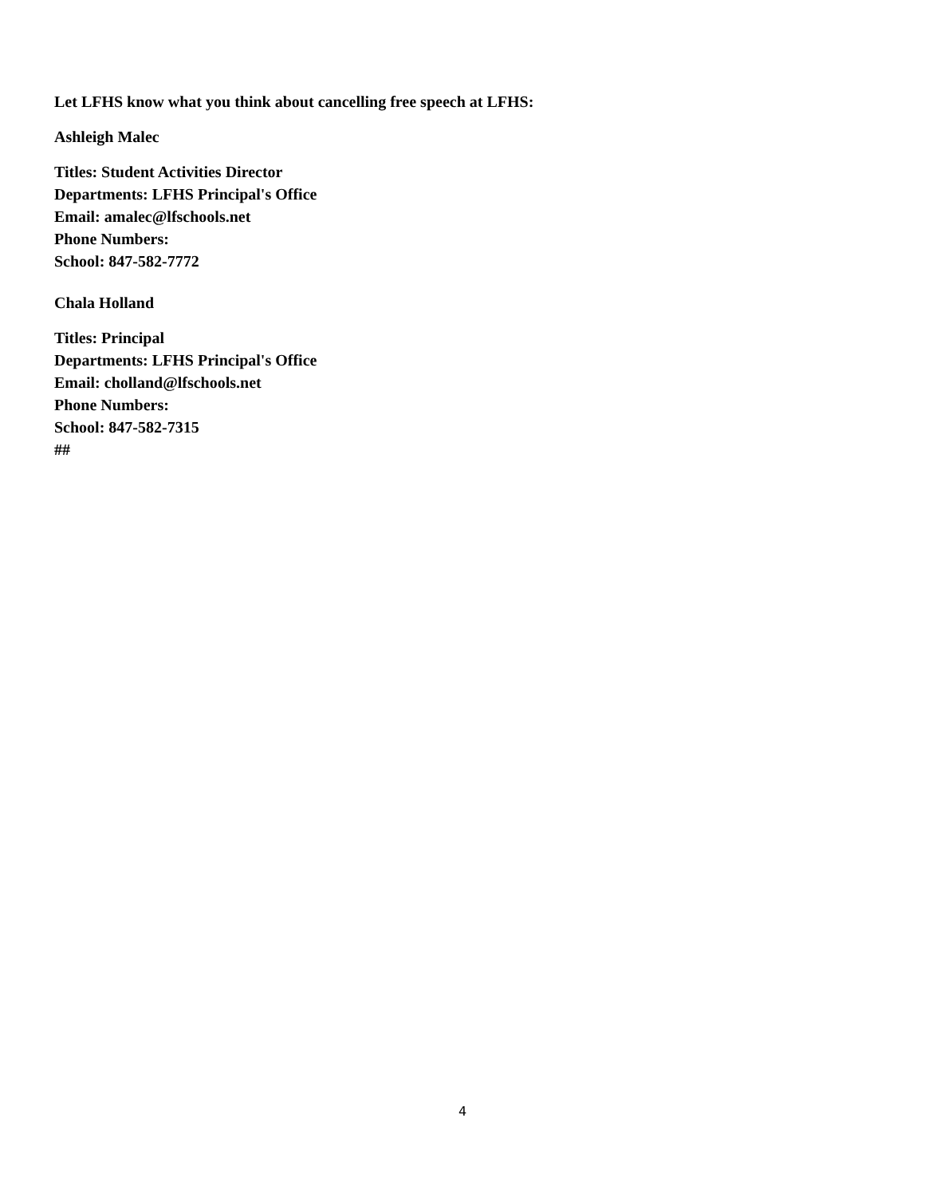Let LFHS know what you think about cancelling free speech at LFHS:
Ashleigh Malec
Titles: Student Activities Director
Departments: LFHS Principal's Office
Email: amalec@lfschools.net
Phone Numbers:
School: 847-582-7772
Chala Holland
Titles: Principal
Departments: LFHS Principal's Office
Email: cholland@lfschools.net
Phone Numbers:
School: 847-582-7315
##
4